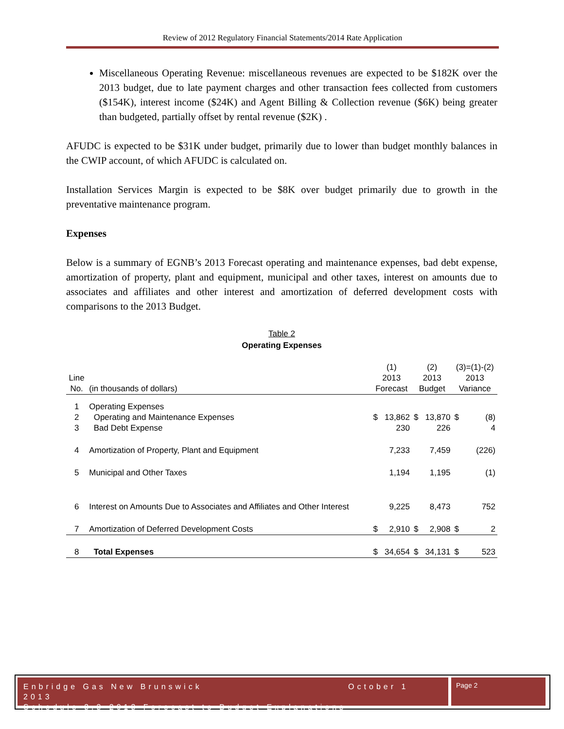Review of 2012 Regulatory Financial Statements/2014 Rate Application
Miscellaneous Operating Revenue: miscellaneous revenues are expected to be $182K over the 2013 budget, due to late payment charges and other transaction fees collected from customers ($154K), interest income ($24K) and Agent Billing & Collection revenue ($6K) being greater than budgeted, partially offset by rental revenue ($2K) .
AFUDC is expected to be $31K under budget, primarily due to lower than budget monthly balances in the CWIP account, of which AFUDC is calculated on.
Installation Services Margin is expected to be $8K over budget primarily due to growth in the preventative maintenance program.
Expenses
Below is a summary of EGNB’s 2013 Forecast operating and maintenance expenses, bad debt expense, amortization of property, plant and equipment, municipal and other taxes, interest on amounts due to associates and affiliates and other interest and amortization of deferred development costs with comparisons to the 2013 Budget.
Table 2
Operating Expenses
| | | (1) | | (2) | | (3)=(1)-(2) | |
| Line No. | (in thousands of dollars) | 2013 Forecast | | 2013 Budget | | 2013 Variance | |
| 1 | Operating Expenses | | | | | | |
| 2 | Operating and Maintenance Expenses | $ | 13,862 | $ | 13,870 | $ | (8) |
| 3 | Bad Debt Expense | | 230 | | 226 | | 4 |
| 4 | Amortization of Property, Plant and Equipment | | 7,233 | | 7,459 | | (226) |
| 5 | Municipal and Other Taxes | | 1,194 | | 1,195 | | (1) |
| 6 | Interest on Amounts Due to Associates and Affiliates and Other Interest | | 9,225 | | 8,473 | | 752 |
| 7 | Amortization of Deferred Development Costs | $ | 2,910 | $ | 2,908 | $ | 2 |
| 8 | Total Expenses | $ | 34,654 | $ | 34,131 | $ | 523 |
Enbridge Gas New Brunswick October 1 2013
Schedule 3.3-2013 Forecast to Budget Explanations
Page 2